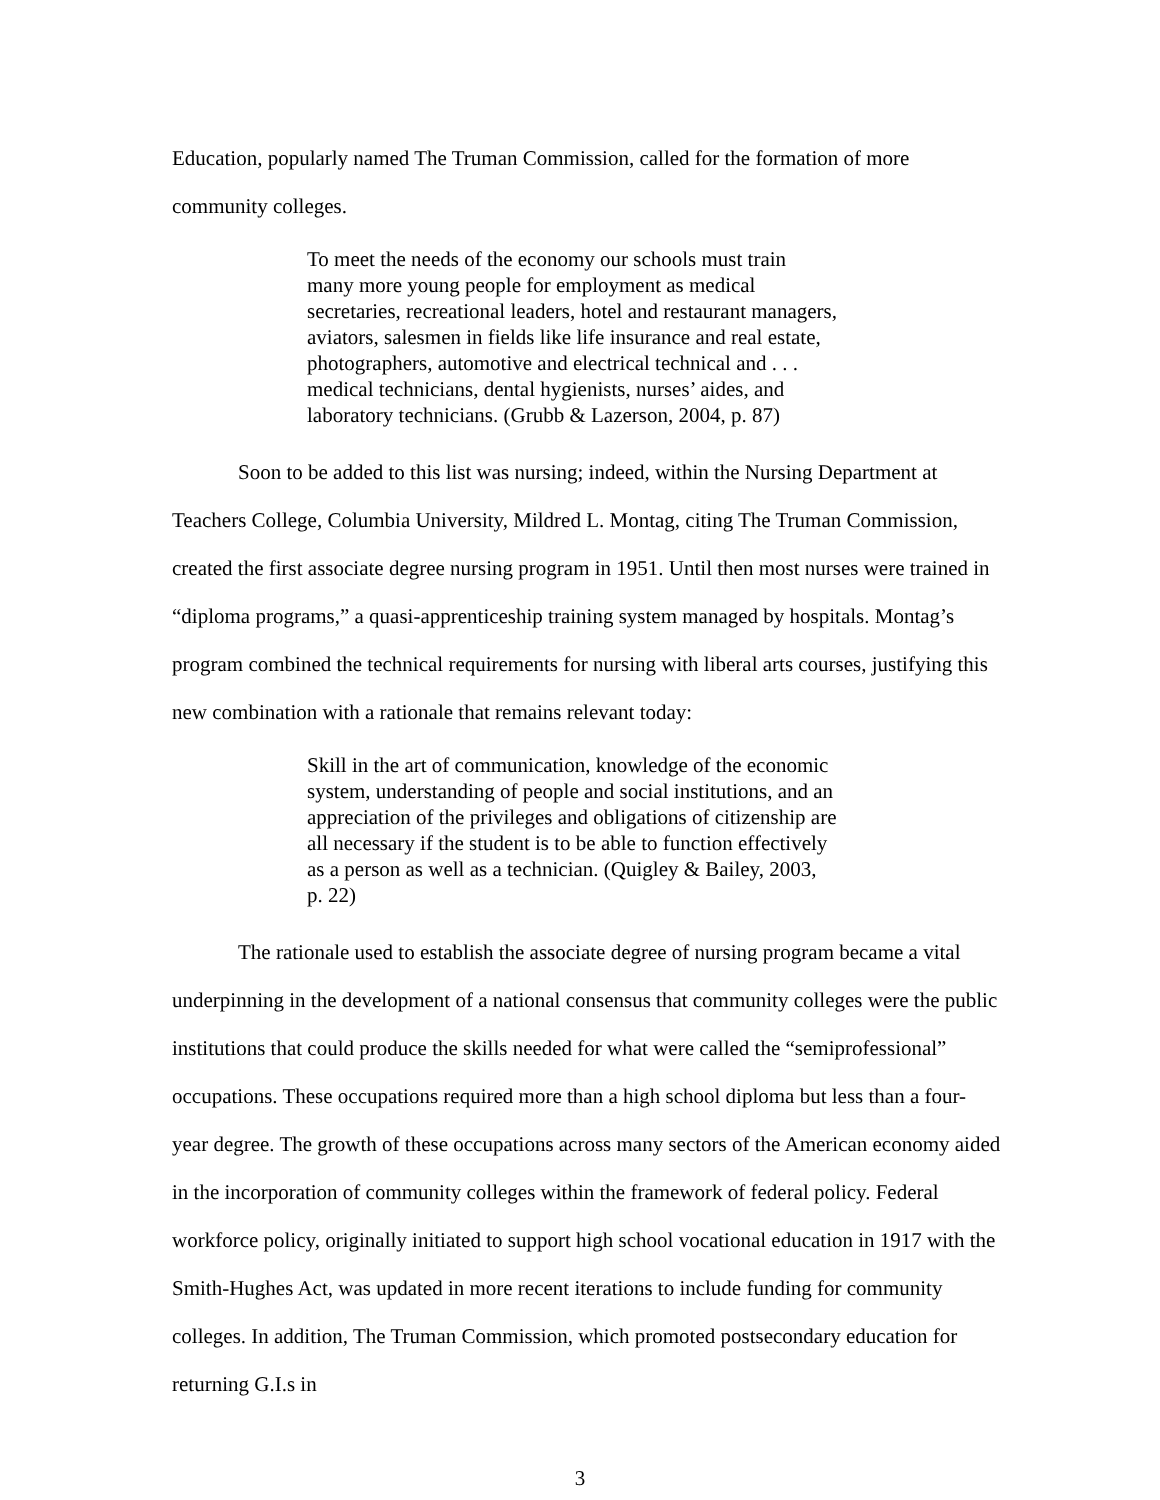Education, popularly named The Truman Commission, called for the formation of more community colleges.
To meet the needs of the economy our schools must train many more young people for employment as medical secretaries, recreational leaders, hotel and restaurant managers, aviators, salesmen in fields like life insurance and real estate, photographers, automotive and electrical technical and . . . medical technicians, dental hygienists, nurses’ aides, and laboratory technicians. (Grubb & Lazerson, 2004, p. 87)
Soon to be added to this list was nursing; indeed, within the Nursing Department at Teachers College, Columbia University, Mildred L. Montag, citing The Truman Commission, created the first associate degree nursing program in 1951. Until then most nurses were trained in “diploma programs,” a quasi-apprenticeship training system managed by hospitals. Montag’s program combined the technical requirements for nursing with liberal arts courses, justifying this new combination with a rationale that remains relevant today:
Skill in the art of communication, knowledge of the economic system, understanding of people and social institutions, and an appreciation of the privileges and obligations of citizenship are all necessary if the student is to be able to function effectively as a person as well as a technician. (Quigley & Bailey, 2003, p. 22)
The rationale used to establish the associate degree of nursing program became a vital underpinning in the development of a national consensus that community colleges were the public institutions that could produce the skills needed for what were called the “semiprofessional” occupations. These occupations required more than a high school diploma but less than a four-year degree. The growth of these occupations across many sectors of the American economy aided in the incorporation of community colleges within the framework of federal policy. Federal workforce policy, originally initiated to support high school vocational education in 1917 with the Smith-Hughes Act, was updated in more recent iterations to include funding for community colleges. In addition, The Truman Commission, which promoted postsecondary education for returning G.I.s in
3